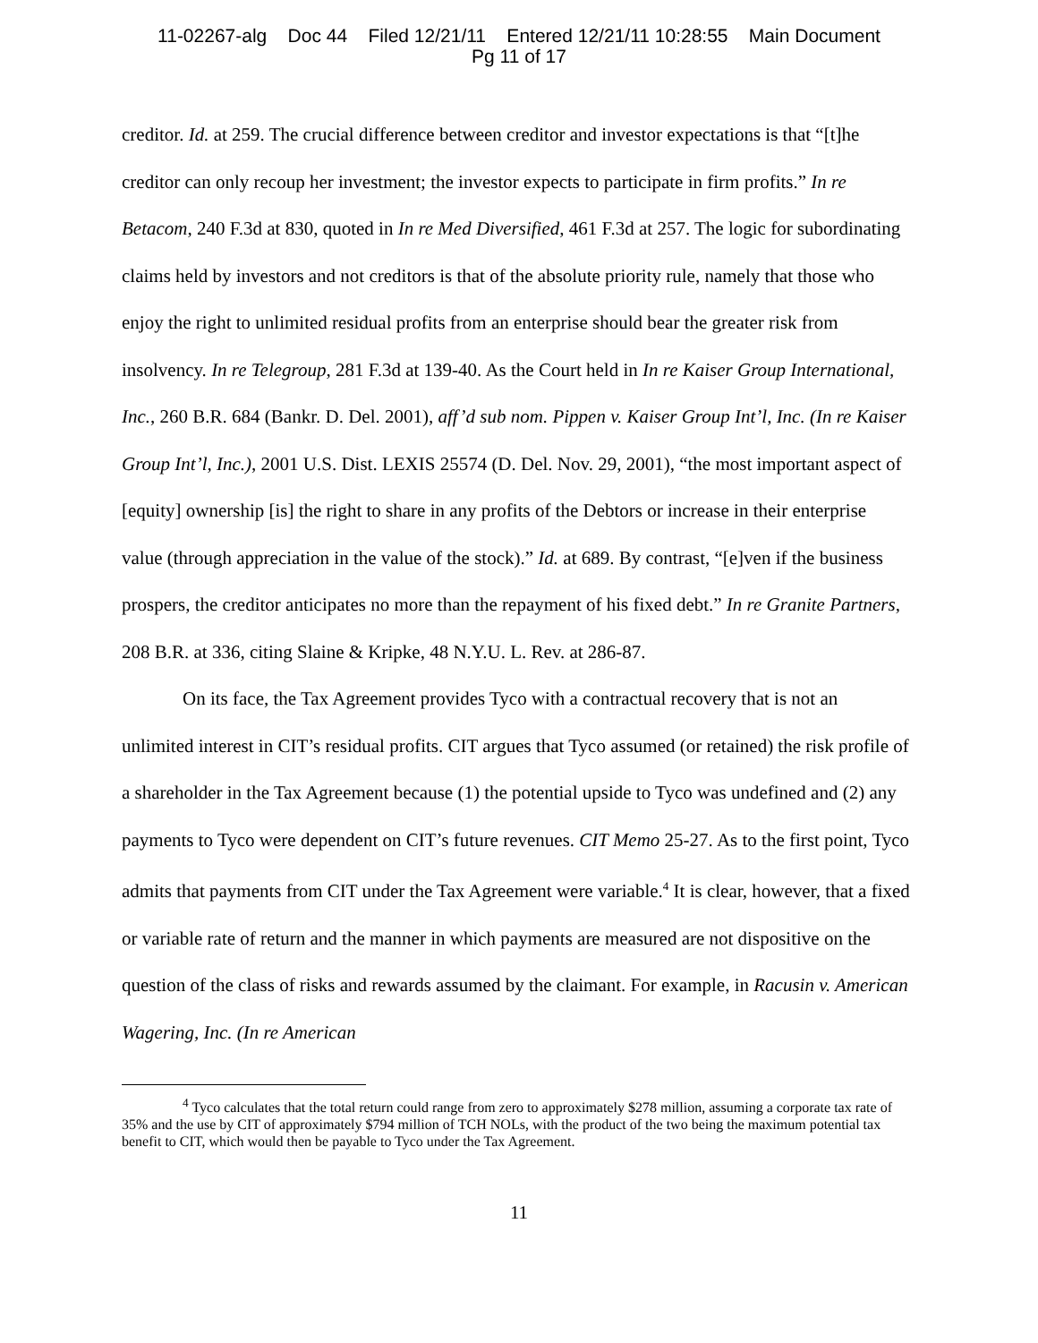11-02267-alg Doc 44 Filed 12/21/11 Entered 12/21/11 10:28:55 Main Document
Pg 11 of 17
creditor. Id. at 259. The crucial difference between creditor and investor expectations is that “[t]he creditor can only recoup her investment; the investor expects to participate in firm profits.” In re Betacom, 240 F.3d at 830, quoted in In re Med Diversified, 461 F.3d at 257. The logic for subordinating claims held by investors and not creditors is that of the absolute priority rule, namely that those who enjoy the right to unlimited residual profits from an enterprise should bear the greater risk from insolvency. In re Telegroup, 281 F.3d at 139-40. As the Court held in In re Kaiser Group International, Inc., 260 B.R. 684 (Bankr. D. Del. 2001), aff’d sub nom. Pippen v. Kaiser Group Int’l, Inc. (In re Kaiser Group Int’l, Inc.), 2001 U.S. Dist. LEXIS 25574 (D. Del. Nov. 29, 2001), “the most important aspect of [equity] ownership [is] the right to share in any profits of the Debtors or increase in their enterprise value (through appreciation in the value of the stock).” Id. at 689. By contrast, “[e]ven if the business prospers, the creditor anticipates no more than the repayment of his fixed debt.” In re Granite Partners, 208 B.R. at 336, citing Slaine & Kripke, 48 N.Y.U. L. Rev. at 286-87.
On its face, the Tax Agreement provides Tyco with a contractual recovery that is not an unlimited interest in CIT’s residual profits. CIT argues that Tyco assumed (or retained) the risk profile of a shareholder in the Tax Agreement because (1) the potential upside to Tyco was undefined and (2) any payments to Tyco were dependent on CIT’s future revenues. CIT Memo 25-27. As to the first point, Tyco admits that payments from CIT under the Tax Agreement were variable.<sup>4</sup> It is clear, however, that a fixed or variable rate of return and the manner in which payments are measured are not dispositive on the question of the class of risks and rewards assumed by the claimant. For example, in Racusin v. American Wagering, Inc. (In re American
<sup>4</sup> Tyco calculates that the total return could range from zero to approximately $278 million, assuming a corporate tax rate of 35% and the use by CIT of approximately $794 million of TCH NOLs, with the product of the two being the maximum potential tax benefit to CIT, which would then be payable to Tyco under the Tax Agreement.
11